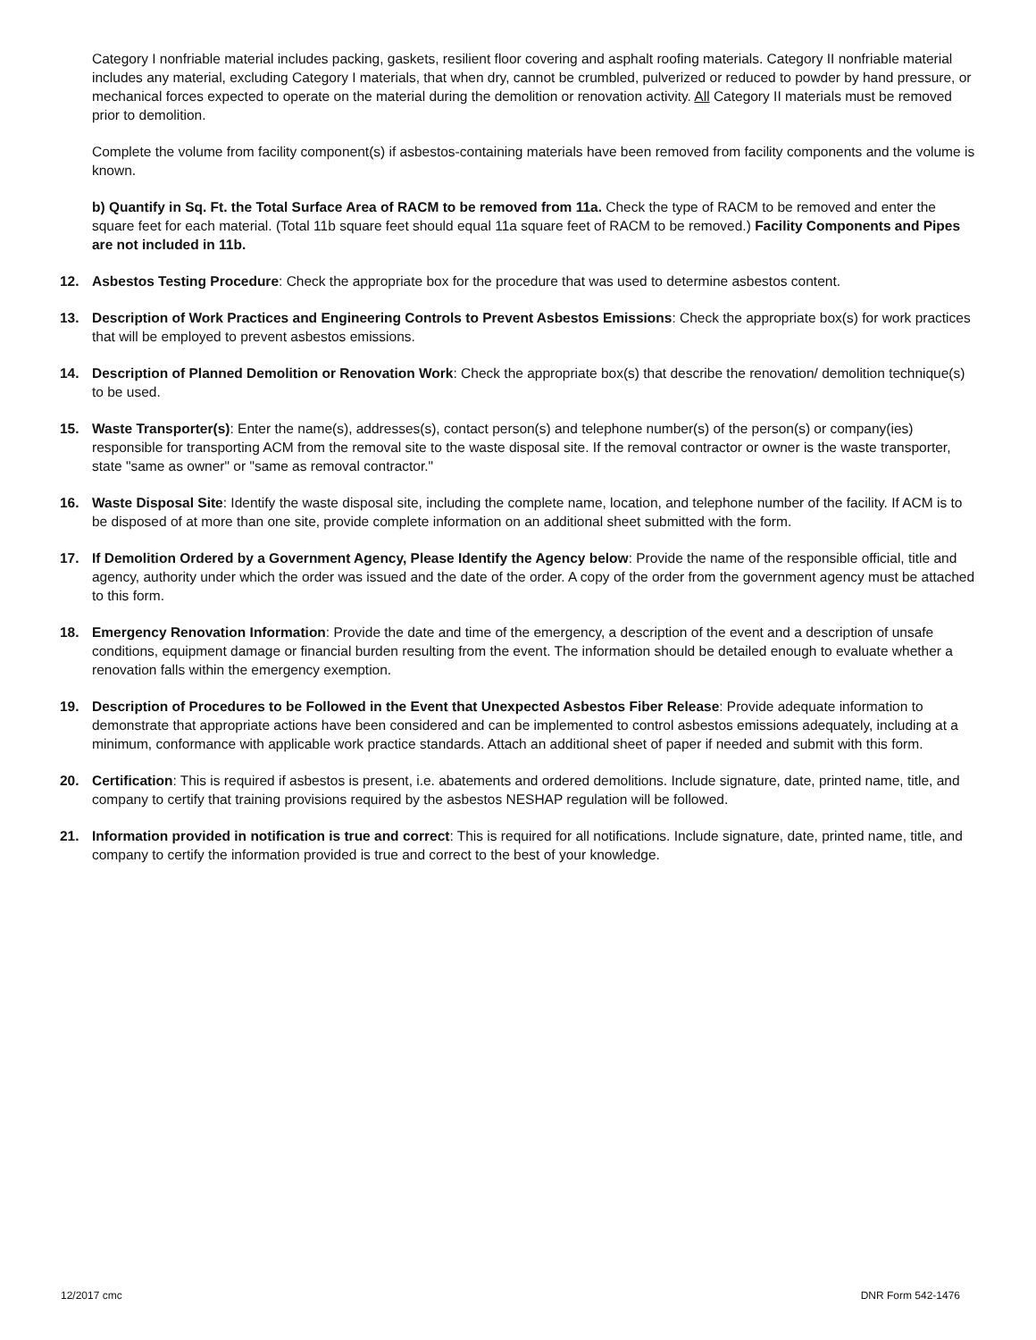Category I nonfriable material includes packing, gaskets, resilient floor covering and asphalt roofing materials. Category II nonfriable material includes any material, excluding Category I materials, that when dry, cannot be crumbled, pulverized or reduced to powder by hand pressure, or mechanical forces expected to operate on the material during the demolition or renovation activity. All Category II materials must be removed prior to demolition.
Complete the volume from facility component(s) if asbestos-containing materials have been removed from facility components and the volume is known.
b) Quantify in Sq. Ft. the Total Surface Area of RACM to be removed from 11a. Check the type of RACM to be removed and enter the square feet for each material. (Total 11b square feet should equal 11a square feet of RACM to be removed.) Facility Components and Pipes are not included in 11b.
12. Asbestos Testing Procedure: Check the appropriate box for the procedure that was used to determine asbestos content.
13. Description of Work Practices and Engineering Controls to Prevent Asbestos Emissions: Check the appropriate box(s) for work practices that will be employed to prevent asbestos emissions.
14. Description of Planned Demolition or Renovation Work: Check the appropriate box(s) that describe the renovation/ demolition technique(s) to be used.
15. Waste Transporter(s): Enter the name(s), addresses(s), contact person(s) and telephone number(s) of the person(s) or company(ies) responsible for transporting ACM from the removal site to the waste disposal site. If the removal contractor or owner is the waste transporter, state "same as owner" or "same as removal contractor."
16. Waste Disposal Site: Identify the waste disposal site, including the complete name, location, and telephone number of the facility. If ACM is to be disposed of at more than one site, provide complete information on an additional sheet submitted with the form.
17. If Demolition Ordered by a Government Agency, Please Identify the Agency below: Provide the name of the responsible official, title and agency, authority under which the order was issued and the date of the order. A copy of the order from the government agency must be attached to this form.
18. Emergency Renovation Information: Provide the date and time of the emergency, a description of the event and a description of unsafe conditions, equipment damage or financial burden resulting from the event. The information should be detailed enough to evaluate whether a renovation falls within the emergency exemption.
19. Description of Procedures to be Followed in the Event that Unexpected Asbestos Fiber Release: Provide adequate information to demonstrate that appropriate actions have been considered and can be implemented to control asbestos emissions adequately, including at a minimum, conformance with applicable work practice standards. Attach an additional sheet of paper if needed and submit with this form.
20. Certification: This is required if asbestos is present, i.e. abatements and ordered demolitions. Include signature, date, printed name, title, and company to certify that training provisions required by the asbestos NESHAP regulation will be followed.
21. Information provided in notification is true and correct: This is required for all notifications. Include signature, date, printed name, title, and company to certify the information provided is true and correct to the best of your knowledge.
12/2017 cmc DNR Form 542-1476